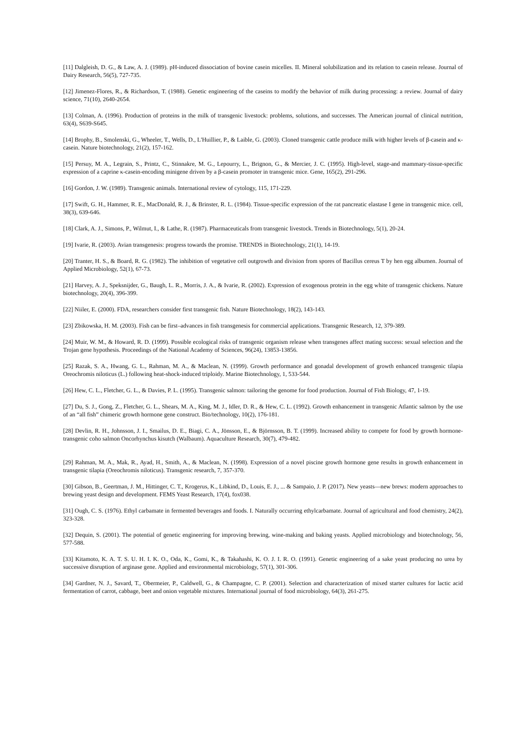[11] Dalgleish, D. G., & Law, A. J. (1989). pH-induced dissociation of bovine casein micelles. II. Mineral solubilization and its relation to casein release. Journal of Dairy Research, 56(5), 727-735.
[12] Jimenez-Flores, R., & Richardson, T. (1988). Genetic engineering of the caseins to modify the behavior of milk during processing: a review. Journal of dairy science, 71(10), 2640-2654.
[13] Colman, A. (1996). Production of proteins in the milk of transgenic livestock: problems, solutions, and successes. The American journal of clinical nutrition, 63(4), S639-S645.
[14] Brophy, B., Smolenski, G., Wheeler, T., Wells, D., L'Huillier, P., & Laible, G. (2003). Cloned transgenic cattle produce milk with higher levels of β-casein and κ-casein. Nature biotechnology, 21(2), 157-162.
[15] Persuy, M. A., Legrain, S., Printz, C., Stinnakre, M. G., Lepourry, L., Brignon, G., & Mercier, J. C. (1995). High-level, stage-and mammary-tissue-specific expression of a caprine κ-casein-encoding minigene driven by a β-casein promoter in transgenic mice. Gene, 165(2), 291-296.
[16] Gordon, J. W. (1989). Transgenic animals. International review of cytology, 115, 171-229.
[17] Swift, G. H., Hammer, R. E., MacDonald, R. J., & Brinster, R. L. (1984). Tissue-specific expression of the rat pancreatic elastase I gene in transgenic mice. cell, 38(3), 639-646.
[18] Clark, A. J., Simons, P., Wilmut, I., & Lathe, R. (1987). Pharmaceuticals from transgenic livestock. Trends in Biotechnology, 5(1), 20-24.
[19] Ivarie, R. (2003). Avian transgenesis: progress towards the promise. TRENDS in Biotechnology, 21(1), 14-19.
[20] Tranter, H. S., & Board, R. G. (1982). The inhibition of vegetative cell outgrowth and division from spores of Bacillus cereus T by hen egg albumen. Journal of Applied Microbiology, 52(1), 67-73.
[21] Harvey, A. J., Speksnijder, G., Baugh, L. R., Morris, J. A., & Ivarie, R. (2002). Expression of exogenous protein in the egg white of transgenic chickens. Nature biotechnology, 20(4), 396-399.
[22] Niiler, E. (2000). FDA, researchers consider first transgenic fish. Nature Biotechnology, 18(2), 143-143.
[23] Zbikowska, H. M. (2003). Fish can be first–advances in fish transgenesis for commercial applications. Transgenic Research, 12, 379-389.
[24] Muir, W. M., & Howard, R. D. (1999). Possible ecological risks of transgenic organism release when transgenes affect mating success: sexual selection and the Trojan gene hypothesis. Proceedings of the National Academy of Sciences, 96(24), 13853-13856.
[25] Razak, S. A., Hwang, G. L., Rahman, M. A., & Maclean, N. (1999). Growth performance and gonadal development of growth enhanced transgenic tilapia Oreochromis niloticus (L.) following heat-shock-induced triploidy. Marine Biotechnology, 1, 533-544.
[26] Hew, C. L., Fletcher, G. L., & Davies, P. L. (1995). Transgenic salmon: tailoring the genome for food production. Journal of Fish Biology, 47, 1-19.
[27] Du, S. J., Gong, Z., Fletcher, G. L., Shears, M. A., King, M. J., Idler, D. R., & Hew, C. L. (1992). Growth enhancement in transgenic Atlantic salmon by the use of an “all fish” chimeric growth hormone gene construct. Bio/technology, 10(2), 176-181.
[28] Devlin, R. H., Johnsson, J. I., Smailus, D. E., Biagi, C. A., Jönsson, E., & Björnsson, B. T. (1999). Increased ability to compete for food by growth hormone-transgenic coho salmon Oncorhynchus kisutch (Walbaum). Aquaculture Research, 30(7), 479-482.
[29] Rahman, M. A., Mak, R., Ayad, H., Smith, A., & Maclean, N. (1998). Expression of a novel piscine growth hormone gene results in growth enhancement in transgenic tilapia (Oreochromis niloticus). Transgenic research, 7, 357-370.
[30] Gibson, B., Geertman, J. M., Hittinger, C. T., Krogerus, K., Libkind, D., Louis, E. J., ... & Sampaio, J. P. (2017). New yeasts—new brews: modern approaches to brewing yeast design and development. FEMS Yeast Research, 17(4), fox038.
[31] Ough, C. S. (1976). Ethyl carbamate in fermented beverages and foods. I. Naturally occurring ethylcarbamate. Journal of agricultural and food chemistry, 24(2), 323-328.
[32] Dequin, S. (2001). The potential of genetic engineering for improving brewing, wine-making and baking yeasts. Applied microbiology and biotechnology, 56, 577-588.
[33] Kitamoto, K. A. T. S. U. H. I. K. O., Oda, K., Gomi, K., & Takahashi, K. O. J. I. R. O. (1991). Genetic engineering of a sake yeast producing no urea by successive disruption of arginase gene. Applied and environmental microbiology, 57(1), 301-306.
[34] Gardner, N. J., Savard, T., Obermeier, P., Caldwell, G., & Champagne, C. P. (2001). Selection and characterization of mixed starter cultures for lactic acid fermentation of carrot, cabbage, beet and onion vegetable mixtures. International journal of food microbiology, 64(3), 261-275.